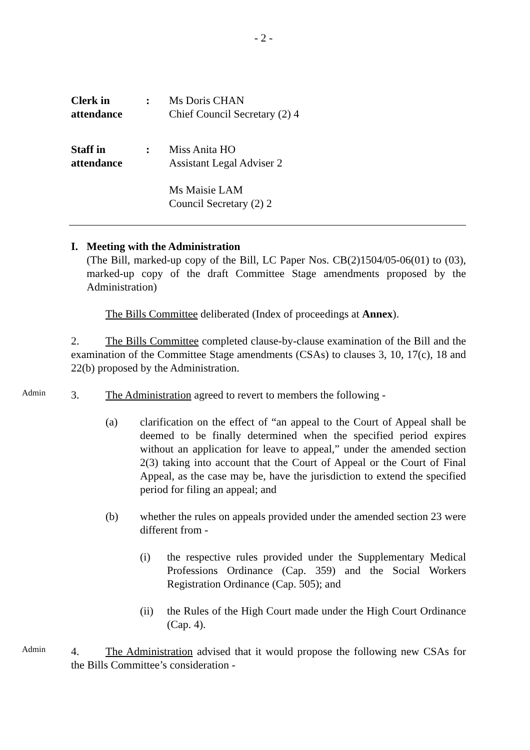- 2 -
Clerk in
attendance
: Ms Doris CHAN
Chief Council Secretary (2) 4
Staff in
attendance
: Miss Anita HO
Assistant Legal Adviser 2
Ms Maisie LAM
Council Secretary (2) 2
I. Meeting with the Administration
(The Bill, marked-up copy of the Bill, LC Paper Nos. CB(2)1504/05-06(01) to (03), marked-up copy of the draft Committee Stage amendments proposed by the Administration)
The Bills Committee deliberated (Index of proceedings at Annex).
2. The Bills Committee completed clause-by-clause examination of the Bill and the examination of the Committee Stage amendments (CSAs) to clauses 3, 10, 17(c), 18 and 22(b) proposed by the Administration.
Admin
3. The Administration agreed to revert to members the following -
(a) clarification on the effect of “an appeal to the Court of Appeal shall be deemed to be finally determined when the specified period expires without an application for leave to appeal,” under the amended section 2(3) taking into account that the Court of Appeal or the Court of Final Appeal, as the case may be, have the jurisdiction to extend the specified period for filing an appeal; and
(b) whether the rules on appeals provided under the amended section 23 were different from -
(i) the respective rules provided under the Supplementary Medical Professions Ordinance (Cap. 359) and the Social Workers Registration Ordinance (Cap. 505); and
(ii) the Rules of the High Court made under the High Court Ordinance (Cap. 4).
Admin
4. The Administration advised that it would propose the following new CSAs for the Bills Committee’s consideration -